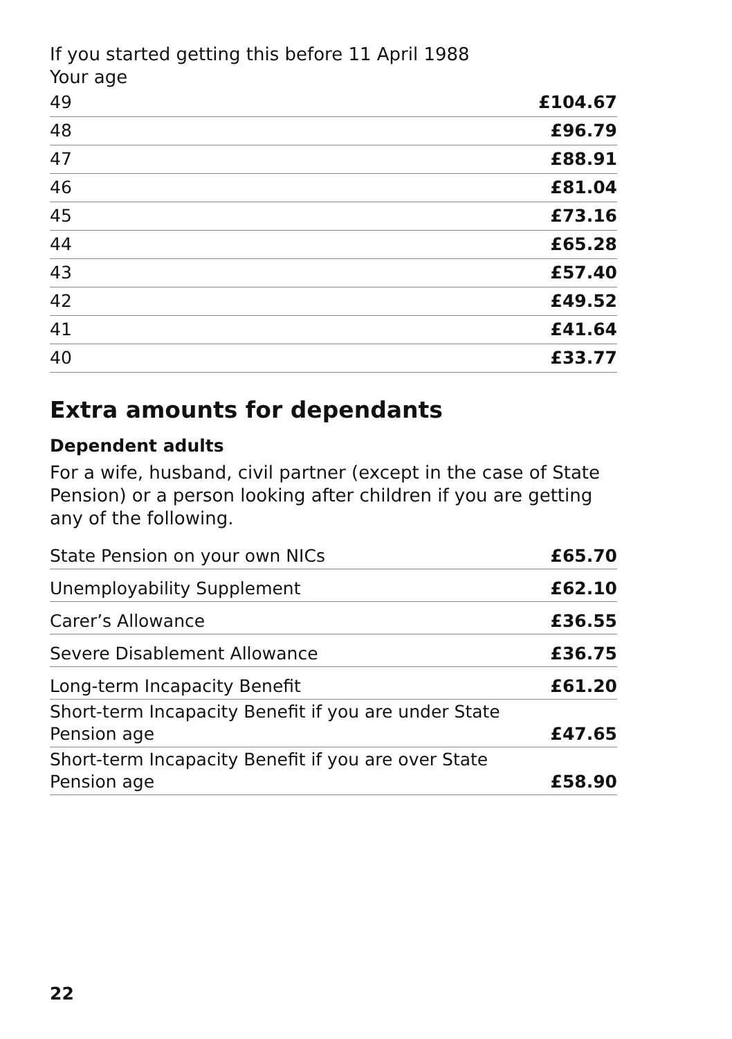If you started getting this before 11 April 1988
Your age
| 49 | £104.67 |
| 48 | £96.79 |
| 47 | £88.91 |
| 46 | £81.04 |
| 45 | £73.16 |
| 44 | £65.28 |
| 43 | £57.40 |
| 42 | £49.52 |
| 41 | £41.64 |
| 40 | £33.77 |
Extra amounts for dependants
Dependent adults
For a wife, husband, civil partner (except in the case of State Pension) or a person looking after children if you are getting any of the following.
| State Pension on your own NICs | £65.70 |
| Unemployability Supplement | £62.10 |
| Carer’s Allowance | £36.55 |
| Severe Disablement Allowance | £36.75 |
| Long-term Incapacity Benefit | £61.20 |
| Short-term Incapacity Benefit if you are under State Pension age | £47.65 |
| Short-term Incapacity Benefit if you are over State Pension age | £58.90 |
22